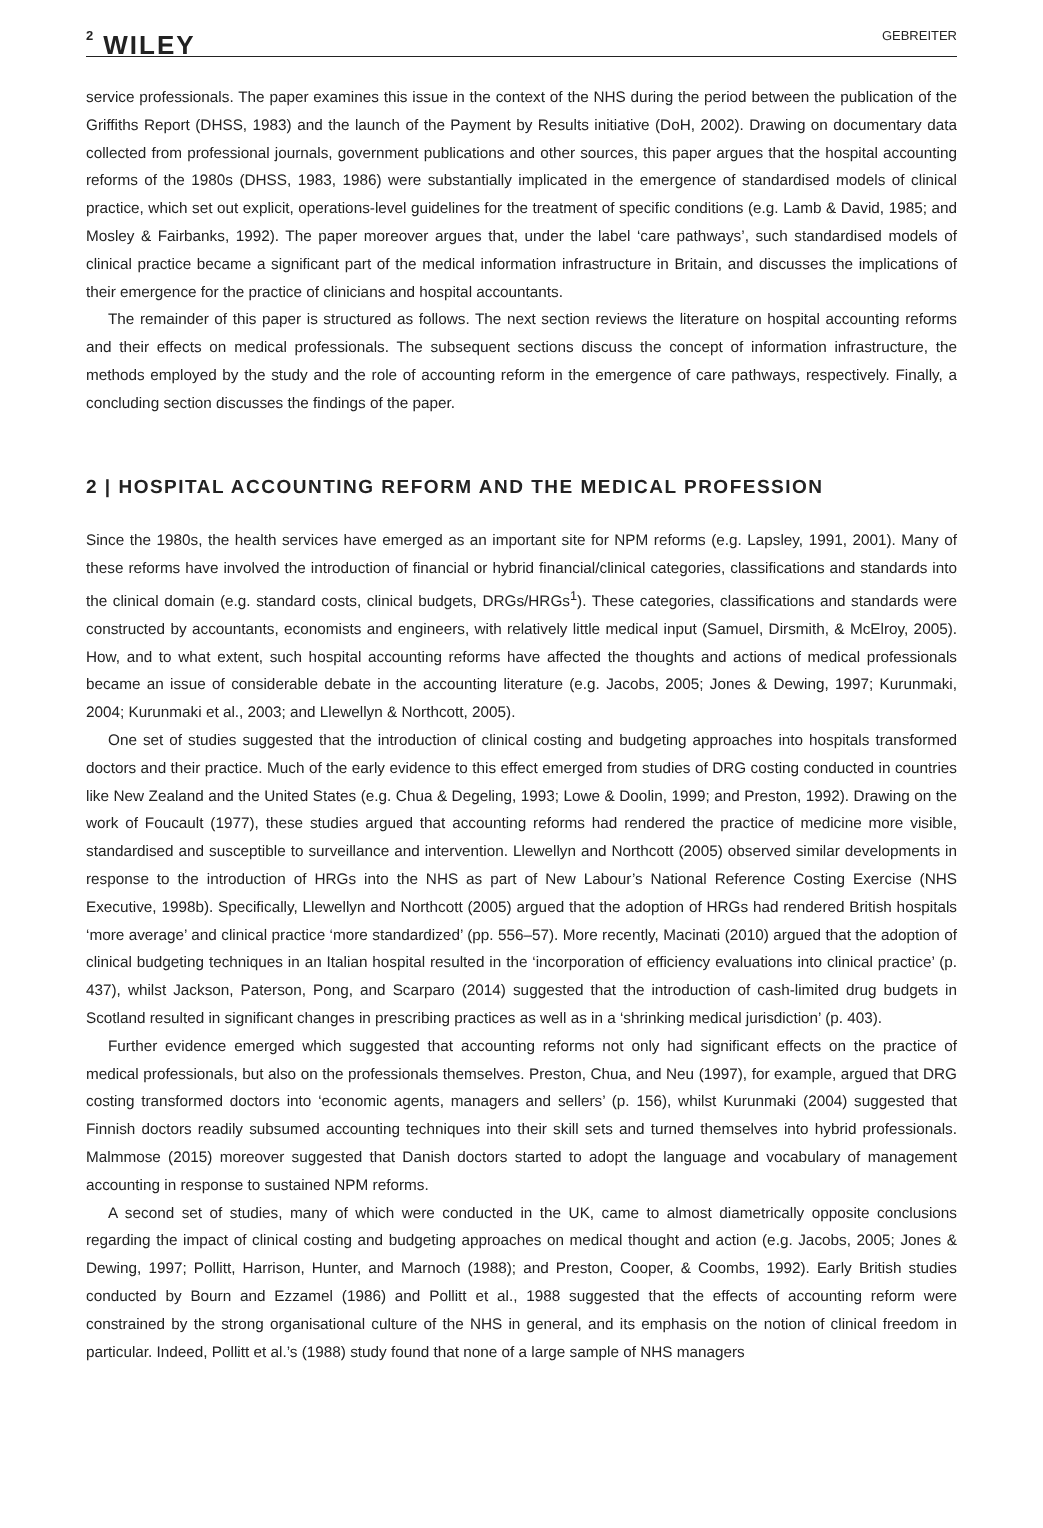2 WILEY GEBREITER
service professionals. The paper examines this issue in the context of the NHS during the period between the publication of the Griffiths Report (DHSS, 1983) and the launch of the Payment by Results initiative (DoH, 2002). Drawing on documentary data collected from professional journals, government publications and other sources, this paper argues that the hospital accounting reforms of the 1980s (DHSS, 1983, 1986) were substantially implicated in the emergence of standardised models of clinical practice, which set out explicit, operations-level guidelines for the treatment of specific conditions (e.g. Lamb & David, 1985; and Mosley & Fairbanks, 1992). The paper moreover argues that, under the label ‘care pathways’, such standardised models of clinical practice became a significant part of the medical information infrastructure in Britain, and discusses the implications of their emergence for the practice of clinicians and hospital accountants.
The remainder of this paper is structured as follows. The next section reviews the literature on hospital accounting reforms and their effects on medical professionals. The subsequent sections discuss the concept of information infrastructure, the methods employed by the study and the role of accounting reform in the emergence of care pathways, respectively. Finally, a concluding section discusses the findings of the paper.
2 | HOSPITAL ACCOUNTING REFORM AND THE MEDICAL PROFESSION
Since the 1980s, the health services have emerged as an important site for NPM reforms (e.g. Lapsley, 1991, 2001). Many of these reforms have involved the introduction of financial or hybrid financial/clinical categories, classifications and standards into the clinical domain (e.g. standard costs, clinical budgets, DRGs/HRGs<sup>1</sup>). These categories, classifications and standards were constructed by accountants, economists and engineers, with relatively little medical input (Samuel, Dirsmith, & McElroy, 2005). How, and to what extent, such hospital accounting reforms have affected the thoughts and actions of medical professionals became an issue of considerable debate in the accounting literature (e.g. Jacobs, 2005; Jones & Dewing, 1997; Kurunmaki, 2004; Kurunmaki et al., 2003; and Llewellyn & Northcott, 2005).
One set of studies suggested that the introduction of clinical costing and budgeting approaches into hospitals transformed doctors and their practice. Much of the early evidence to this effect emerged from studies of DRG costing conducted in countries like New Zealand and the United States (e.g. Chua & Degeling, 1993; Lowe & Doolin, 1999; and Preston, 1992). Drawing on the work of Foucault (1977), these studies argued that accounting reforms had rendered the practice of medicine more visible, standardised and susceptible to surveillance and intervention. Llewellyn and Northcott (2005) observed similar developments in response to the introduction of HRGs into the NHS as part of New Labour’s National Reference Costing Exercise (NHS Executive, 1998b). Specifically, Llewellyn and Northcott (2005) argued that the adoption of HRGs had rendered British hospitals ‘more average’ and clinical practice ‘more standardized’ (pp. 556–57). More recently, Macinati (2010) argued that the adoption of clinical budgeting techniques in an Italian hospital resulted in the ‘incorporation of efficiency evaluations into clinical practice’ (p. 437), whilst Jackson, Paterson, Pong, and Scarparo (2014) suggested that the introduction of cash-limited drug budgets in Scotland resulted in significant changes in prescribing practices as well as in a ‘shrinking medical jurisdiction’ (p. 403).
Further evidence emerged which suggested that accounting reforms not only had significant effects on the practice of medical professionals, but also on the professionals themselves. Preston, Chua, and Neu (1997), for example, argued that DRG costing transformed doctors into ‘economic agents, managers and sellers’ (p. 156), whilst Kurunmaki (2004) suggested that Finnish doctors readily subsumed accounting techniques into their skill sets and turned themselves into hybrid professionals. Malmmose (2015) moreover suggested that Danish doctors started to adopt the language and vocabulary of management accounting in response to sustained NPM reforms.
A second set of studies, many of which were conducted in the UK, came to almost diametrically opposite conclusions regarding the impact of clinical costing and budgeting approaches on medical thought and action (e.g. Jacobs, 2005; Jones & Dewing, 1997; Pollitt, Harrison, Hunter, and Marnoch (1988); and Preston, Cooper, & Coombs, 1992). Early British studies conducted by Bourn and Ezzamel (1986) and Pollitt et al., 1988 suggested that the effects of accounting reform were constrained by the strong organisational culture of the NHS in general, and its emphasis on the notion of clinical freedom in particular. Indeed, Pollitt et al.’s (1988) study found that none of a large sample of NHS managers